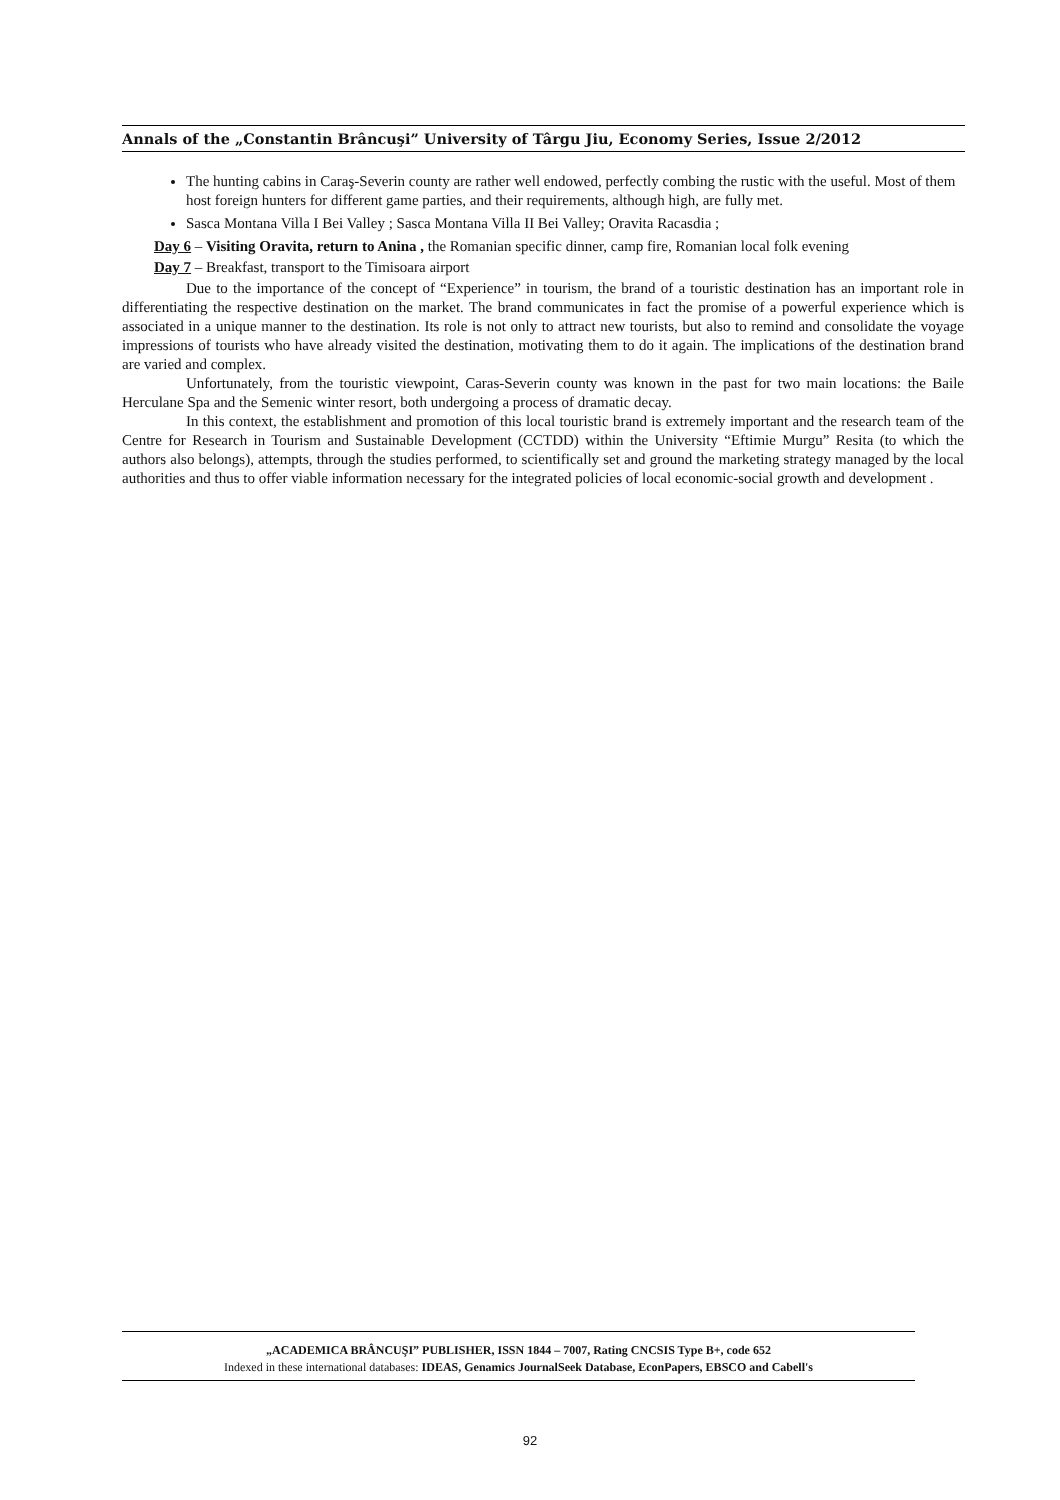Annals of the „Constantin Brâncuşi” University of Târgu Jiu, Economy Series, Issue 2/2012
The hunting cabins in Caraş-Severin county are rather well endowed, perfectly combing the rustic with the useful. Most of them host foreign hunters for different game parties, and their requirements, although high, are fully met.
Sasca Montana Villa I Bei Valley ; Sasca Montana Villa II Bei Valley; Oravita Racasdia ;
Day 6 – Visiting Oravita, return to Anina , the Romanian specific dinner, camp fire, Romanian local folk evening
Day 7 – Breakfast, transport to the Timisoara airport
Due to the importance of the concept of “Experience” in tourism, the brand of a touristic destination has an important role in differentiating the respective destination on the market. The brand communicates in fact the promise of a powerful experience which is associated in a unique manner to the destination. Its role is not only to attract new tourists, but also to remind and consolidate the voyage impressions of tourists who have already visited the destination, motivating them to do it again. The implications of the destination brand are varied and complex.
Unfortunately, from the touristic viewpoint, Caras-Severin county was known in the past for two main locations: the Baile Herculane Spa and the Semenic winter resort, both undergoing a process of dramatic decay.
In this context, the establishment and promotion of this local touristic brand is extremely important and the research team of the Centre for Research in Tourism and Sustainable Development (CCTDD) within the University “Eftimie Murgu” Resita (to which the authors also belongs), attempts, through the studies performed, to scientifically set and ground the marketing strategy managed by the local authorities and thus to offer viable information necessary for the integrated policies of local economic-social growth and development .
„ACADEMICA BRÂNCUŞI” PUBLISHER, ISSN 1844 – 7007, Rating CNCSIS Type B+, code 652
Indexed in these international databases: IDEAS, Genamics JournalSeek Database, EconPapers, EBSCO and Cabell's
92